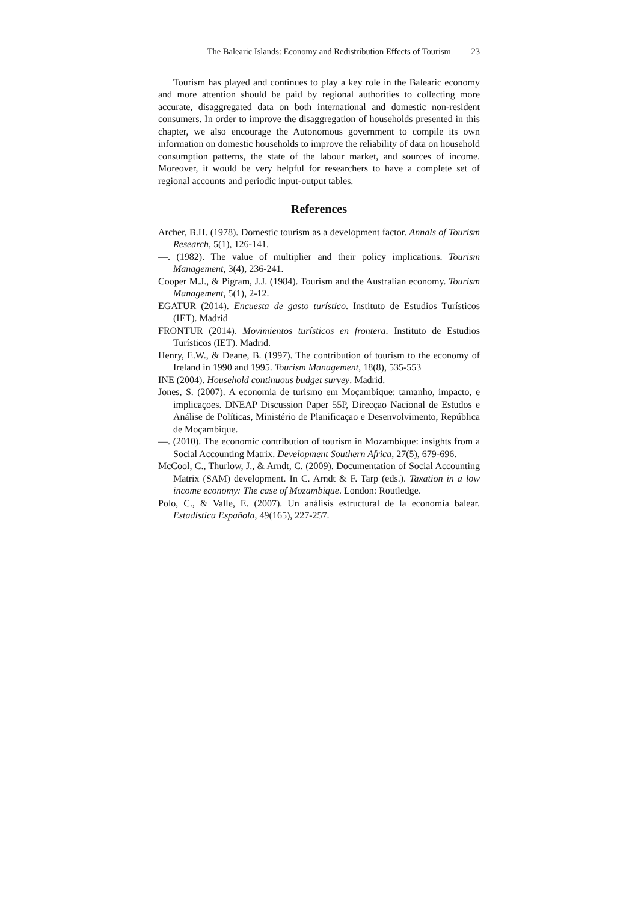The Balearic Islands: Economy and Redistribution Effects of Tourism 23
Tourism has played and continues to play a key role in the Balearic economy and more attention should be paid by regional authorities to collecting more accurate, disaggregated data on both international and domestic non-resident consumers. In order to improve the disaggregation of households presented in this chapter, we also encourage the Autonomous government to compile its own information on domestic households to improve the reliability of data on household consumption patterns, the state of the labour market, and sources of income. Moreover, it would be very helpful for researchers to have a complete set of regional accounts and periodic input-output tables.
References
Archer, B.H. (1978). Domestic tourism as a development factor. Annals of Tourism Research, 5(1), 126-141.
—. (1982). The value of multiplier and their policy implications. Tourism Management, 3(4), 236-241.
Cooper M.J., & Pigram, J.J. (1984). Tourism and the Australian economy. Tourism Management, 5(1), 2-12.
EGATUR (2014). Encuesta de gasto turístico. Instituto de Estudios Turísticos (IET). Madrid
FRONTUR (2014). Movimientos turísticos en frontera. Instituto de Estudios Turísticos (IET). Madrid.
Henry, E.W., & Deane, B. (1997). The contribution of tourism to the economy of Ireland in 1990 and 1995. Tourism Management, 18(8), 535-553
INE (2004). Household continuous budget survey. Madrid.
Jones, S. (2007). A economia de turismo em Moçambique: tamanho, impacto, e implicaçoes. DNEAP Discussion Paper 55P, Direcçao Nacional de Estudos e Análise de Políticas, Ministério de Planificaçao e Desenvolvimento, República de Moçambique.
—. (2010). The economic contribution of tourism in Mozambique: insights from a Social Accounting Matrix. Development Southern Africa, 27(5), 679-696.
McCool, C., Thurlow, J., & Arndt, C. (2009). Documentation of Social Accounting Matrix (SAM) development. In C. Arndt & F. Tarp (eds.). Taxation in a low income economy: The case of Mozambique. London: Routledge.
Polo, C., & Valle, E. (2007). Un análisis estructural de la economía balear. Estadística Española, 49(165), 227-257.